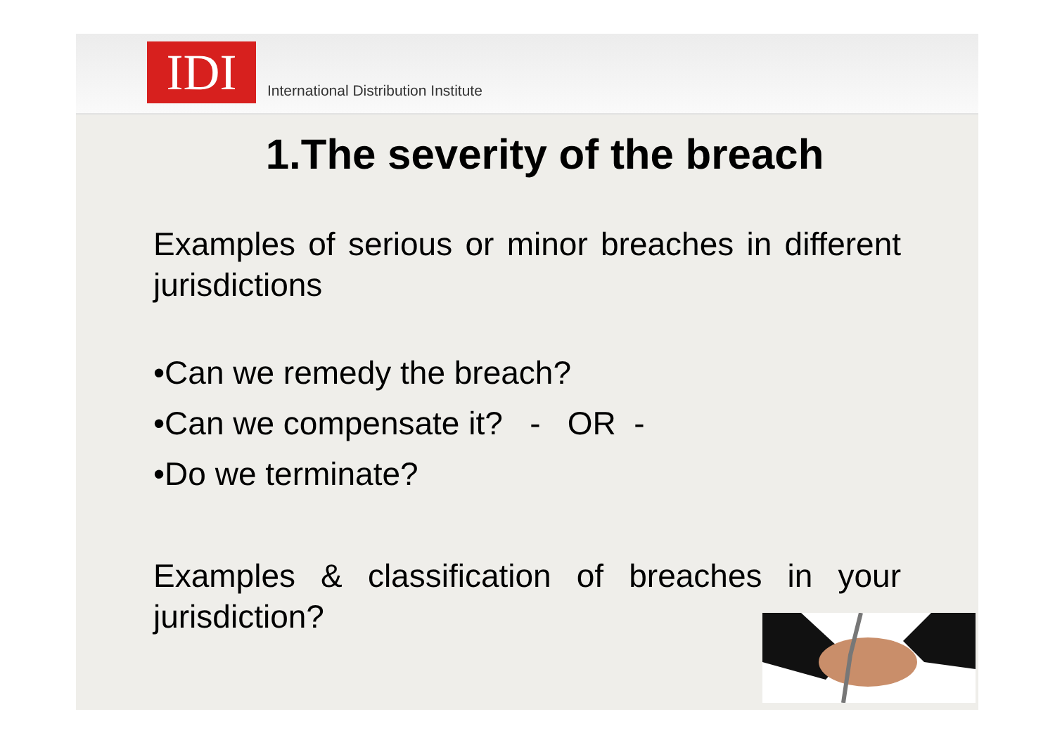IDI
International Distribution Institute
1.The severity of the breach
Examples of serious or minor breaches in different jurisdictions
•Can we remedy the breach?
•Can we compensate it? - OR -
•Do we terminate?
Examples & classification of breaches in your jurisdiction?